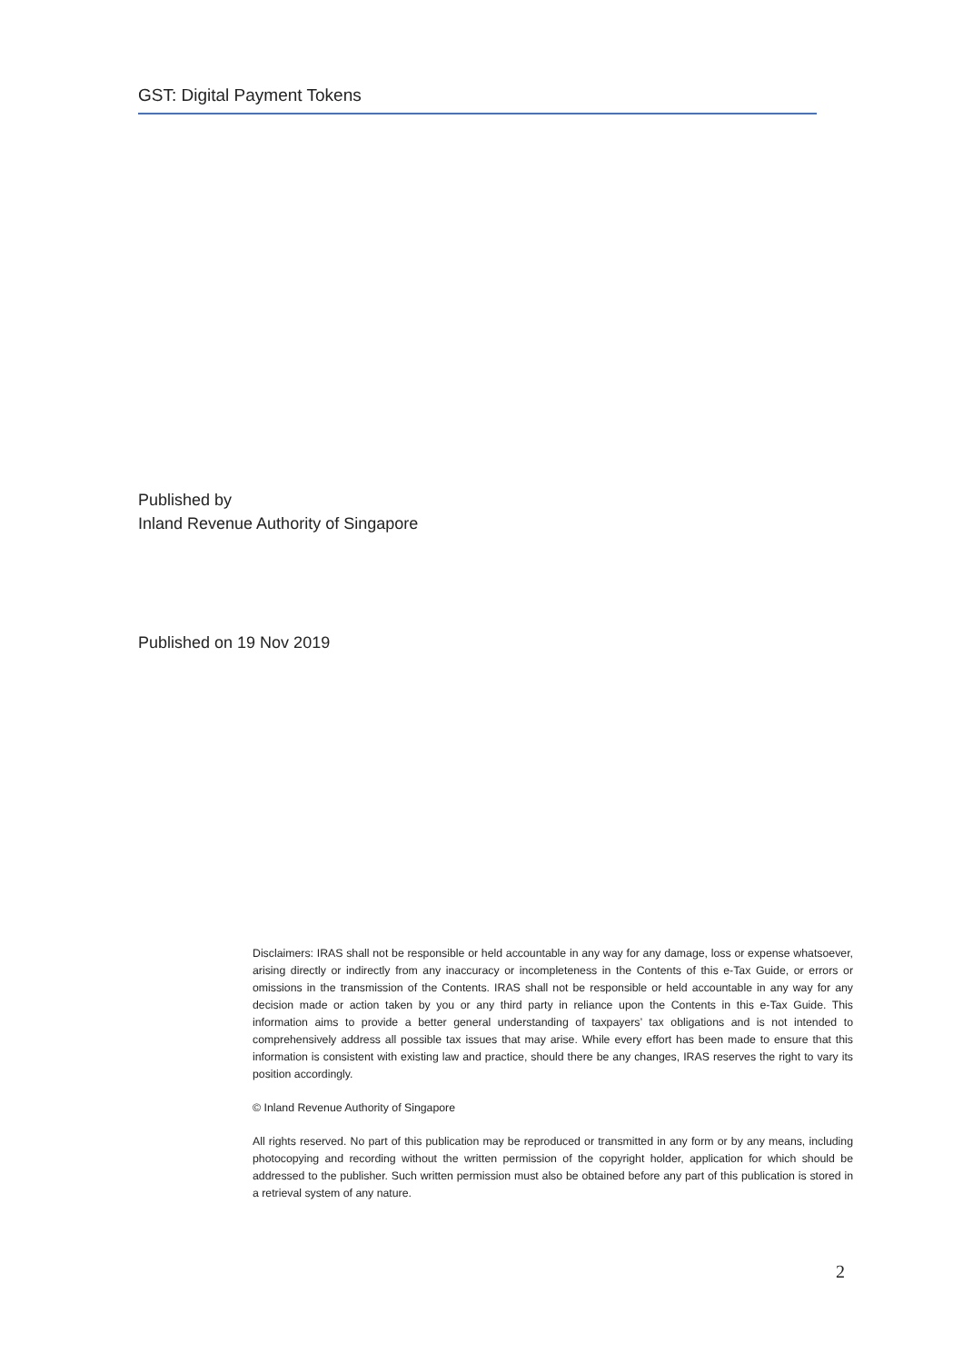GST: Digital Payment Tokens
Published by
Inland Revenue Authority of Singapore
Published on 19 Nov 2019
Disclaimers: IRAS shall not be responsible or held accountable in any way for any damage, loss or expense whatsoever, arising directly or indirectly from any inaccuracy or incompleteness in the Contents of this e-Tax Guide, or errors or omissions in the transmission of the Contents. IRAS shall not be responsible or held accountable in any way for any decision made or action taken by you or any third party in reliance upon the Contents in this e-Tax Guide. This information aims to provide a better general understanding of taxpayers’ tax obligations and is not intended to comprehensively address all possible tax issues that may arise. While every effort has been made to ensure that this information is consistent with existing law and practice, should there be any changes, IRAS reserves the right to vary its position accordingly.
© Inland Revenue Authority of Singapore
All rights reserved. No part of this publication may be reproduced or transmitted in any form or by any means, including photocopying and recording without the written permission of the copyright holder, application for which should be addressed to the publisher. Such written permission must also be obtained before any part of this publication is stored in a retrieval system of any nature.
2